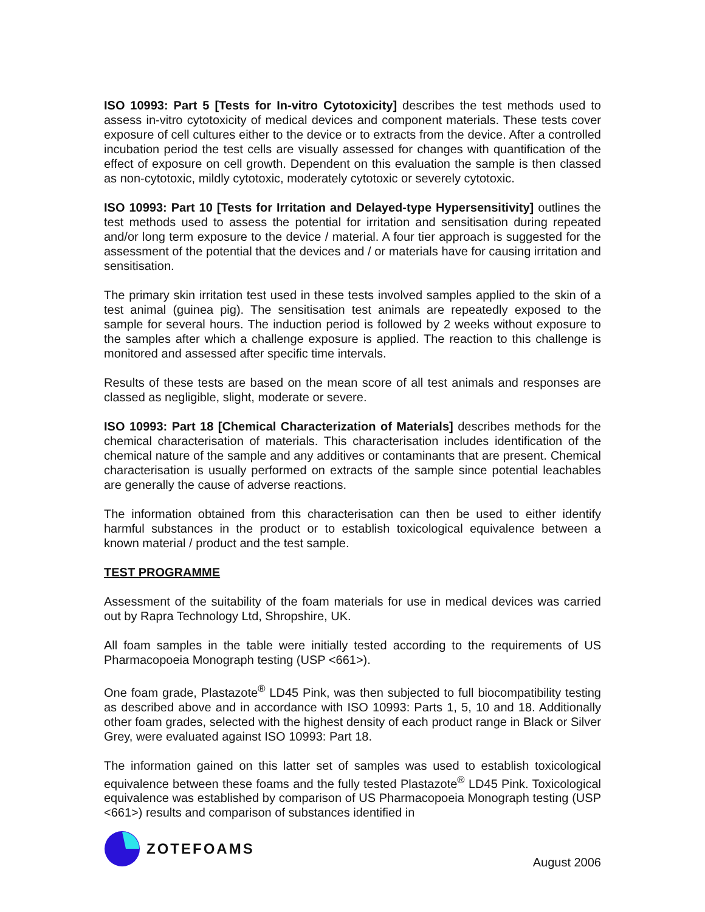ISO 10993: Part 5 [Tests for In-vitro Cytotoxicity] describes the test methods used to assess in-vitro cytotoxicity of medical devices and component materials. These tests cover exposure of cell cultures either to the device or to extracts from the device. After a controlled incubation period the test cells are visually assessed for changes with quantification of the effect of exposure on cell growth. Dependent on this evaluation the sample is then classed as non-cytotoxic, mildly cytotoxic, moderately cytotoxic or severely cytotoxic.
ISO 10993: Part 10 [Tests for Irritation and Delayed-type Hypersensitivity] outlines the test methods used to assess the potential for irritation and sensitisation during repeated and/or long term exposure to the device / material. A four tier approach is suggested for the assessment of the potential that the devices and / or materials have for causing irritation and sensitisation.
The primary skin irritation test used in these tests involved samples applied to the skin of a test animal (guinea pig). The sensitisation test animals are repeatedly exposed to the sample for several hours. The induction period is followed by 2 weeks without exposure to the samples after which a challenge exposure is applied. The reaction to this challenge is monitored and assessed after specific time intervals.
Results of these tests are based on the mean score of all test animals and responses are classed as negligible, slight, moderate or severe.
ISO 10993: Part 18 [Chemical Characterization of Materials] describes methods for the chemical characterisation of materials. This characterisation includes identification of the chemical nature of the sample and any additives or contaminants that are present. Chemical characterisation is usually performed on extracts of the sample since potential leachables are generally the cause of adverse reactions.
The information obtained from this characterisation can then be used to either identify harmful substances in the product or to establish toxicological equivalence between a known material / product and the test sample.
TEST PROGRAMME
Assessment of the suitability of the foam materials for use in medical devices was carried out by Rapra Technology Ltd, Shropshire, UK.
All foam samples in the table were initially tested according to the requirements of US Pharmacopoeia Monograph testing (USP <661>).
One foam grade, Plastazote<sup>®</sup> LD45 Pink, was then subjected to full biocompatibility testing as described above and in accordance with ISO 10993: Parts 1, 5, 10 and 18. Additionally other foam grades, selected with the highest density of each product range in Black or Silver Grey, were evaluated against ISO 10993: Part 18.
The information gained on this latter set of samples was used to establish toxicological equivalence between these foams and the fully tested Plastazote<sup>®</sup> LD45 Pink. Toxicological equivalence was established by comparison of US Pharmacopoeia Monograph testing (USP <661>) results and comparison of substances identified in
ZOTEFOAMS
August 2006